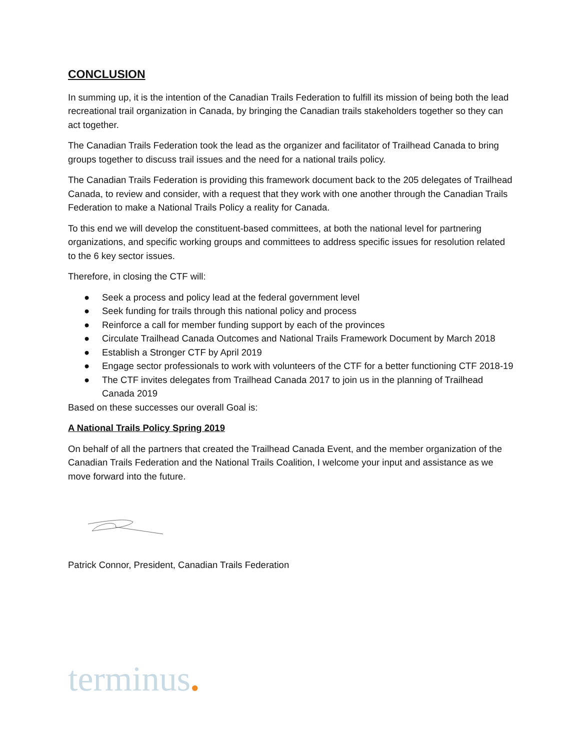CONCLUSION
In summing up, it is the intention of the Canadian Trails Federation to fulfill its mission of being both the lead recreational trail organization in Canada, by bringing the Canadian trails stakeholders together so they can act together.
The Canadian Trails Federation took the lead as the organizer and facilitator of Trailhead Canada to bring groups together to discuss trail issues and the need for a national trails policy.
The Canadian Trails Federation is providing this framework document back to the 205 delegates of Trailhead Canada, to review and consider, with a request that they work with one another through the Canadian Trails Federation to make a National Trails Policy a reality for Canada.
To this end we will develop the constituent-based committees, at both the national level for partnering organizations, and specific working groups and committees to address specific issues for resolution related to the 6 key sector issues.
Therefore, in closing the CTF will:
● Seek a process and policy lead at the federal government level
● Seek funding for trails through this national policy and process
● Reinforce a call for member funding support by each of the provinces
● Circulate Trailhead Canada Outcomes and National Trails Framework Document by March 2018
● Establish a Stronger CTF by April 2019
● Engage sector professionals to work with volunteers of the CTF for a better functioning CTF 2018-19
● The CTF invites delegates from Trailhead Canada 2017 to join us in the planning of Trailhead Canada 2019
Based on these successes our overall Goal is:
A National Trails Policy Spring 2019
On behalf of all the partners that created the Trailhead Canada Event, and the member organization of the Canadian Trails Federation and the National Trails Coalition, I welcome your input and assistance as we move forward into the future.
Patrick Connor, President, Canadian Trails Federation
terminus.